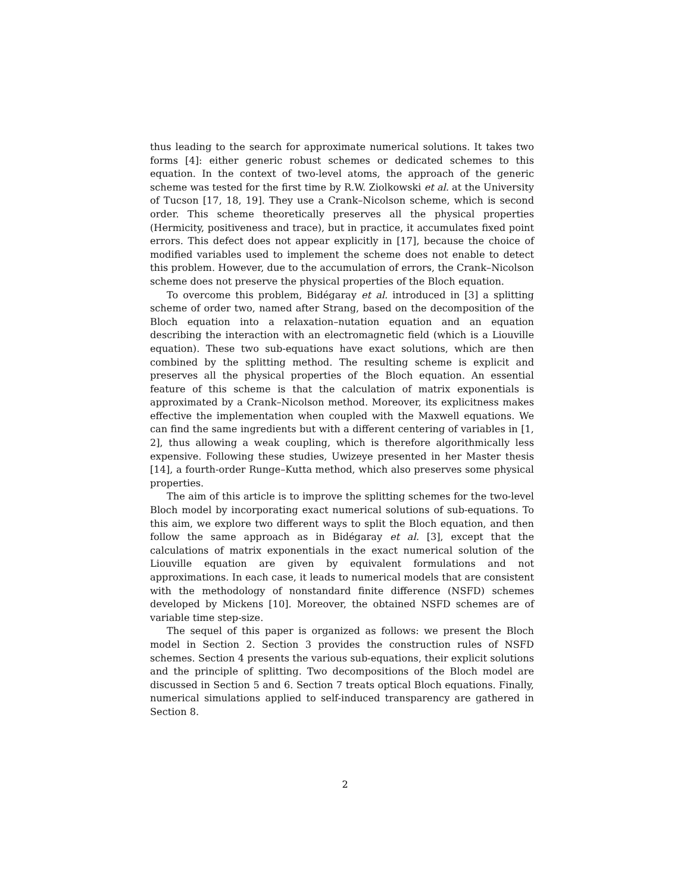thus leading to the search for approximate numerical solutions. It takes two forms [4]: either generic robust schemes or dedicated schemes to this equation. In the context of two-level atoms, the approach of the generic scheme was tested for the first time by R.W. Ziolkowski et al. at the University of Tucson [17, 18, 19]. They use a Crank–Nicolson scheme, which is second order. This scheme theoretically preserves all the physical properties (Hermicity, positiveness and trace), but in practice, it accumulates fixed point errors. This defect does not appear explicitly in [17], because the choice of modified variables used to implement the scheme does not enable to detect this problem. However, due to the accumulation of errors, the Crank–Nicolson scheme does not preserve the physical properties of the Bloch equation.
To overcome this problem, Bidégaray et al. introduced in [3] a splitting scheme of order two, named after Strang, based on the decomposition of the Bloch equation into a relaxation–nutation equation and an equation describing the interaction with an electromagnetic field (which is a Liouville equation). These two sub-equations have exact solutions, which are then combined by the splitting method. The resulting scheme is explicit and preserves all the physical properties of the Bloch equation. An essential feature of this scheme is that the calculation of matrix exponentials is approximated by a Crank–Nicolson method. Moreover, its explicitness makes effective the implementation when coupled with the Maxwell equations. We can find the same ingredients but with a different centering of variables in [1, 2], thus allowing a weak coupling, which is therefore algorithmically less expensive. Following these studies, Uwizeye presented in her Master thesis [14], a fourth-order Runge–Kutta method, which also preserves some physical properties.
The aim of this article is to improve the splitting schemes for the two-level Bloch model by incorporating exact numerical solutions of sub-equations. To this aim, we explore two different ways to split the Bloch equation, and then follow the same approach as in Bidégaray et al. [3], except that the calculations of matrix exponentials in the exact numerical solution of the Liouville equation are given by equivalent formulations and not approximations. In each case, it leads to numerical models that are consistent with the methodology of nonstandard finite difference (NSFD) schemes developed by Mickens [10]. Moreover, the obtained NSFD schemes are of variable time step-size.
The sequel of this paper is organized as follows: we present the Bloch model in Section 2. Section 3 provides the construction rules of NSFD schemes. Section 4 presents the various sub-equations, their explicit solutions and the principle of splitting. Two decompositions of the Bloch model are discussed in Section 5 and 6. Section 7 treats optical Bloch equations. Finally, numerical simulations applied to self-induced transparency are gathered in Section 8.
2